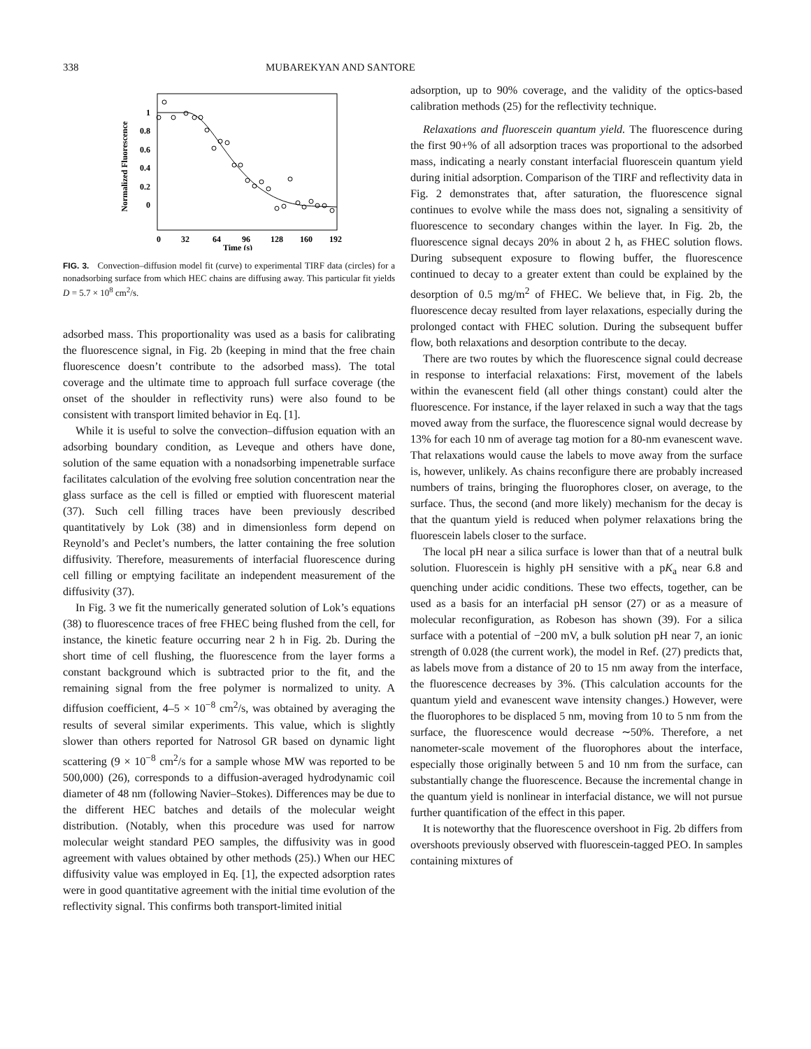338 MUBAREKYAN AND SANTORE
Normalized Fluorescence
1
0.8
0.6
0.4
0.2
0
0
32
64
96
128
160
192
Time (s)
FIG. 3. Convection–diffusion model fit (curve) to experimental TIRF data (circles) for a nonadsorbing surface from which HEC chains are diffusing away. This particular fit yields D = 5.7 × 10<sup>8</sup> cm<sup>2</sup>/s.
adsorbed mass. This proportionality was used as a basis for calibrating the fluorescence signal, in Fig. 2b (keeping in mind that the free chain fluorescence doesn’t contribute to the adsorbed mass). The total coverage and the ultimate time to approach full surface coverage (the onset of the shoulder in reflectivity runs) were also found to be consistent with transport limited behavior in Eq. [1].
While it is useful to solve the convection–diffusion equation with an adsorbing boundary condition, as Leveque and others have done, solution of the same equation with a nonadsorbing impenetrable surface facilitates calculation of the evolving free solution concentration near the glass surface as the cell is filled or emptied with fluorescent material (37). Such cell filling traces have been previously described quantitatively by Lok (38) and in dimensionless form depend on Reynold’s and Peclet’s numbers, the latter containing the free solution diffusivity. Therefore, measurements of interfacial fluorescence during cell filling or emptying facilitate an independent measurement of the diffusivity (37).
In Fig. 3 we fit the numerically generated solution of Lok’s equations (38) to fluorescence traces of free FHEC being flushed from the cell, for instance, the kinetic feature occurring near 2 h in Fig. 2b. During the short time of cell flushing, the fluorescence from the layer forms a constant background which is subtracted prior to the fit, and the remaining signal from the free polymer is normalized to unity. A diffusion coefficient, 4–5 × 10<sup>−8</sup> cm<sup>2</sup>/s, was obtained by averaging the results of several similar experiments. This value, which is slightly slower than others reported for Natrosol GR based on dynamic light scattering (9 × 10<sup>−8</sup> cm<sup>2</sup>/s for a sample whose MW was reported to be 500,000) (26), corresponds to a diffusion-averaged hydrodynamic coil diameter of 48 nm (following Navier–Stokes). Differences may be due to the different HEC batches and details of the molecular weight distribution. (Notably, when this procedure was used for narrow molecular weight standard PEO samples, the diffusivity was in good agreement with values obtained by other methods (25).) When our HEC diffusivity value was employed in Eq. [1], the expected adsorption rates were in good quantitative agreement with the initial time evolution of the reflectivity signal. This confirms both transport-limited initial
adsorption, up to 90% coverage, and the validity of the optics-based calibration methods (25) for the reflectivity technique.
Relaxations and fluorescein quantum yield. The fluorescence during the first 90+% of all adsorption traces was proportional to the adsorbed mass, indicating a nearly constant interfacial fluorescein quantum yield during initial adsorption. Comparison of the TIRF and reflectivity data in Fig. 2 demonstrates that, after saturation, the fluorescence signal continues to evolve while the mass does not, signaling a sensitivity of fluorescence to secondary changes within the layer. In Fig. 2b, the fluorescence signal decays 20% in about 2 h, as FHEC solution flows. During subsequent exposure to flowing buffer, the fluorescence continued to decay to a greater extent than could be explained by the desorption of 0.5 mg/m<sup>2</sup> of FHEC. We believe that, in Fig. 2b, the fluorescence decay resulted from layer relaxations, especially during the prolonged contact with FHEC solution. During the subsequent buffer flow, both relaxations and desorption contribute to the decay.
There are two routes by which the fluorescence signal could decrease in response to interfacial relaxations: First, movement of the labels within the evanescent field (all other things constant) could alter the fluorescence. For instance, if the layer relaxed in such a way that the tags moved away from the surface, the fluorescence signal would decrease by 13% for each 10 nm of average tag motion for a 80-nm evanescent wave. That relaxations would cause the labels to move away from the surface is, however, unlikely. As chains reconfigure there are probably increased numbers of trains, bringing the fluorophores closer, on average, to the surface. Thus, the second (and more likely) mechanism for the decay is that the quantum yield is reduced when polymer relaxations bring the fluorescein labels closer to the surface.
The local pH near a silica surface is lower than that of a neutral bulk solution. Fluorescein is highly pH sensitive with a pK<sub>a</sub> near 6.8 and quenching under acidic conditions. These two effects, together, can be used as a basis for an interfacial pH sensor (27) or as a measure of molecular reconfiguration, as Robeson has shown (39). For a silica surface with a potential of −200 mV, a bulk solution pH near 7, an ionic strength of 0.028 (the current work), the model in Ref. (27) predicts that, as labels move from a distance of 20 to 15 nm away from the interface, the fluorescence decreases by 3%. (This calculation accounts for the quantum yield and evanescent wave intensity changes.) However, were the fluorophores to be displaced 5 nm, moving from 10 to 5 nm from the surface, the fluorescence would decrease ∼50%. Therefore, a net nanometer-scale movement of the fluorophores about the interface, especially those originally between 5 and 10 nm from the surface, can substantially change the fluorescence. Because the incremental change in the quantum yield is nonlinear in interfacial distance, we will not pursue further quantification of the effect in this paper.
It is noteworthy that the fluorescence overshoot in Fig. 2b differs from overshoots previously observed with fluorescein-tagged PEO. In samples containing mixtures of